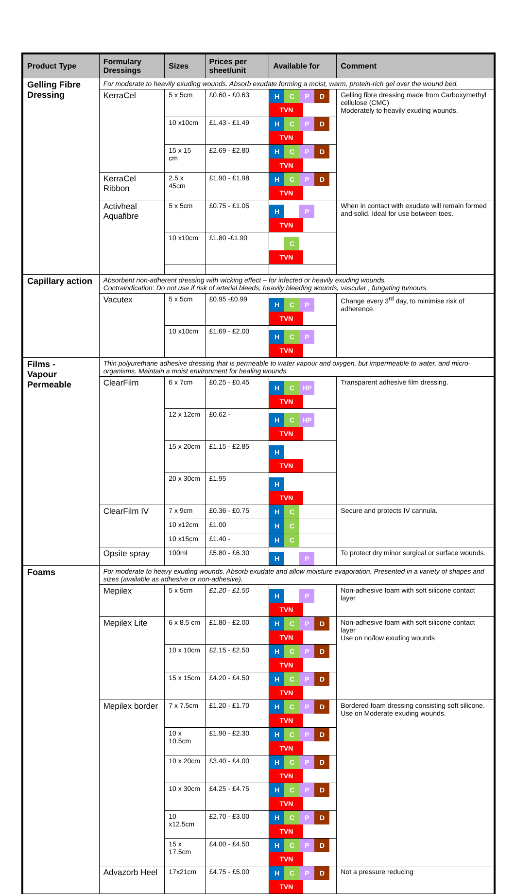| Product Type | Formulary Dressings | Sizes | Prices per sheet/unit | Available for | Comment |
| --- | --- | --- | --- | --- | --- |
| Gelling Fibre Dressing | For moderate to heavily exuding wounds. Absorb exudate forming a moist, warm, protein-rich gel over the wound bed. | | | | |
| | KerraCel | 5 x 5cm | £0.60 - £0.63 | H C P D TVN | Gelling fibre dressing made from Carboxymethyl cellulose (CMC) Moderately to heavily exuding wounds. |
| | | 10 x10cm | £1.43 - £1.49 | H C P D TVN | |
| | | 15 x 15 cm | £2.69 - £2.80 | H C P D TVN | |
| | KerraCel Ribbon | 2.5 x 45cm | £1.90 - £1.98 | H C P D TVN | |
| | Activheal Aquafibre | 5 x 5cm | £0.75 - £1.05 | H P TVN | When in contact with exudate will remain formed and solid. Ideal for use between toes. |
| | | 10 x10cm | £1.80 -£1.90 | C TVN | |
| Capillary action | Absorbent non-adherent dressing with wicking effect – for infected or heavily exuding wounds. Contraindication: Do not use if risk of arterial bleeds, heavily bleeding wounds, vascular , fungating tumours. | | | | |
| | Vacutex | 5 x 5cm | £0.95 -£0.99 | H C P TVN | Change every 3<sup>rd</sup> day, to minimise risk of adherence. |
| | | 10 x10cm | £1.69 - £2.00 | H C P TVN | |
| Films - Vapour Permeable | Thin polyurethane adhesive dressing that is permeable to water vapour and oxygen, but impermeable to water, and micro-organisms. Maintain a moist environment for healing wounds. | | | | |
| | ClearFilm | 6 x 7cm | £0.25 - £0.45 | H C HP TVN | Transparent adhesive film dressing. |
| | | 12 x 12cm | £0.62 - | H C HP TVN | |
| | | 15 x 20cm | £1.15 - £2.85 | H TVN | |
| | | 20 x 30cm | £1.95 | H TVN | |
| | ClearFilm IV | 7 x 9cm | £0.36 - £0.75 | H C | Secure and protects IV cannula. |
| | | 10 x12cm | £1.00 | H C | |
| | | 10 x15cm | £1.40 - | H C | |
| | Opsite spray | 100ml | £5.80 - £6.30 | H P | To protect dry minor surgical or surface wounds. |
| Foams | For moderate to heavy exuding wounds. Absorb exudate and allow moisture evaporation. Presented in a variety of shapes and sizes (available as adhesive or non-adhesive). | | | | |
| | Mepilex | 5 x 5cm | £1.20 - £1.50 | H P TVN | Non-adhesive foam with soft silicone contact layer |
| | Mepilex Lite | 6 x 8.5 cm | £1.80 - £2.00 | H C P D TVN | Non-adhesive foam with soft silicone contact layer Use on no/low exuding wounds |
| | | 10 x 10cm | £2.15 - £2.50 | H C P D TVN | |
| | | 15 x 15cm | £4.20 - £4.50 | H C P D TVN | |
| | Mepilex border | 7 x 7.5cm | £1.20 - £1.70 | H C P D TVN | Bordered foam dressing consisting soft silicone. Use on Moderate exuding wounds. |
| | | 10 x 10.5cm | £1.90 - £2.30 | H C P D TVN | |
| | | 10 x 20cm | £3.40 - £4.00 | H C P D TVN | |
| | | 10 x 30cm | £4.25 - £4.75 | H C P D TVN | |
| | | 10 x12.5cm | £2.70 - £3.00 | H C P D TVN | |
| | | 15 x 17.5cm | £4.00 - £4.50 | H C P D TVN | |
| | Advazorb Heel | 17x21cm | £4.75 - £5.00 | H C P D TVN | Not a pressure reducing |